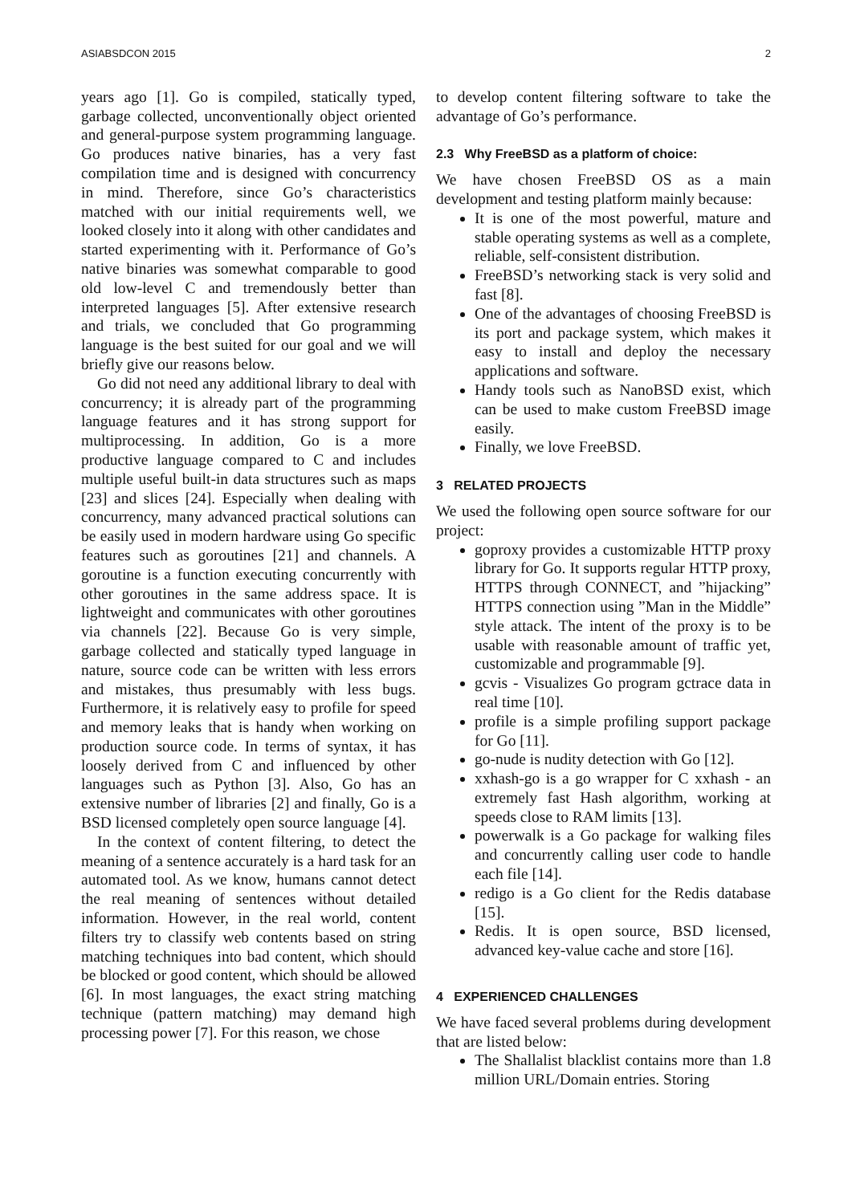ASIABSDCON 2015 2
years ago [1]. Go is compiled, statically typed, garbage collected, unconventionally object oriented and general-purpose system programming language. Go produces native binaries, has a very fast compilation time and is designed with concurrency in mind. Therefore, since Go’s characteristics matched with our initial requirements well, we looked closely into it along with other candidates and started experimenting with it. Performance of Go’s native binaries was somewhat comparable to good old low-level C and tremendously better than interpreted languages [5]. After extensive research and trials, we concluded that Go programming language is the best suited for our goal and we will briefly give our reasons below.
Go did not need any additional library to deal with concurrency; it is already part of the programming language features and it has strong support for multiprocessing. In addition, Go is a more productive language compared to C and includes multiple useful built-in data structures such as maps [23] and slices [24]. Especially when dealing with concurrency, many advanced practical solutions can be easily used in modern hardware using Go specific features such as goroutines [21] and channels. A goroutine is a function executing concurrently with other goroutines in the same address space. It is lightweight and communicates with other goroutines via channels [22]. Because Go is very simple, garbage collected and statically typed language in nature, source code can be written with less errors and mistakes, thus presumably with less bugs. Furthermore, it is relatively easy to profile for speed and memory leaks that is handy when working on production source code. In terms of syntax, it has loosely derived from C and influenced by other languages such as Python [3]. Also, Go has an extensive number of libraries [2] and finally, Go is a BSD licensed completely open source language [4].
In the context of content filtering, to detect the meaning of a sentence accurately is a hard task for an automated tool. As we know, humans cannot detect the real meaning of sentences without detailed information. However, in the real world, content filters try to classify web contents based on string matching techniques into bad content, which should be blocked or good content, which should be allowed [6]. In most languages, the exact string matching technique (pattern matching) may demand high processing power [7]. For this reason, we chose
to develop content filtering software to take the advantage of Go’s performance.
2.3 Why FreeBSD as a platform of choice:
We have chosen FreeBSD OS as a main development and testing platform mainly because:
It is one of the most powerful, mature and stable operating systems as well as a complete, reliable, self-consistent distribution.
FreeBSD’s networking stack is very solid and fast [8].
One of the advantages of choosing FreeBSD is its port and package system, which makes it easy to install and deploy the necessary applications and software.
Handy tools such as NanoBSD exist, which can be used to make custom FreeBSD image easily.
Finally, we love FreeBSD.
3 RELATED PROJECTS
We used the following open source software for our project:
goproxy provides a customizable HTTP proxy library for Go. It supports regular HTTP proxy, HTTPS through CONNECT, and ”hijacking” HTTPS connection using ”Man in the Middle” style attack. The intent of the proxy is to be usable with reasonable amount of traffic yet, customizable and programmable [9].
gcvis - Visualizes Go program gctrace data in real time [10].
profile is a simple profiling support package for Go [11].
go-nude is nudity detection with Go [12].
xxhash-go is a go wrapper for C xxhash - an extremely fast Hash algorithm, working at speeds close to RAM limits [13].
powerwalk is a Go package for walking files and concurrently calling user code to handle each file [14].
redigo is a Go client for the Redis database [15].
Redis. It is open source, BSD licensed, advanced key-value cache and store [16].
4 EXPERIENCED CHALLENGES
We have faced several problems during development that are listed below:
The Shallalist blacklist contains more than 1.8 million URL/Domain entries. Storing